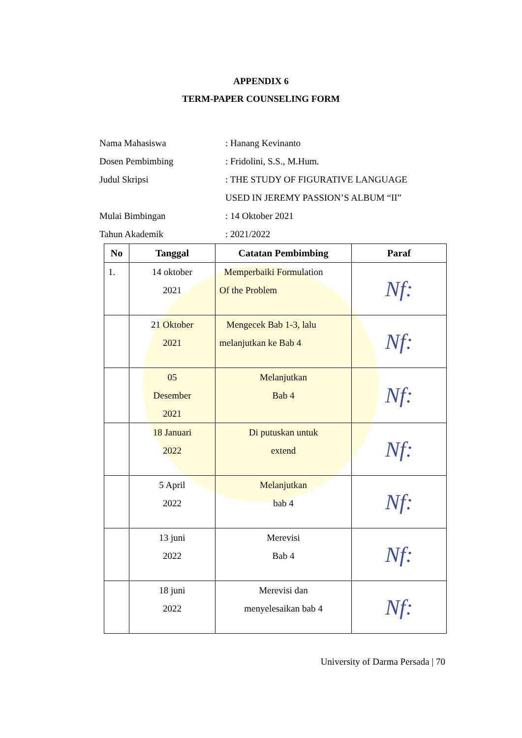APPENDIX 6
TERM-PAPER COUNSELING FORM
Nama Mahasiswa: Hanang Kevinanto
Dosen Pembimbing: Fridolini, S.S., M.Hum.
Judul Skripsi: THE STUDY OF FIGURATIVE LANGUAGE
USED IN JEREMY PASSION’S ALBUM “II”
Mulai Bimbingan: 14 Oktober 2021
Tahun Akademik: 2021/2022
| No | Tanggal | Catatan Pembimbing | Paraf |
| --- | --- | --- | --- |
| 1. | 14 oktober 2021 | Memperbaiki Formulation Of the Problem | Nf: |
| | 21 Oktober 2021 | Mengecek Bab 1-3, lalu melanjutkan ke Bab 4 | Nf: |
| | 05 Desember 2021 | Melanjutkan Bab 4 | Nf: |
| | 18 Januari 2022 | Di putuskan untuk extend | Nf: |
| | 5 April 2022 | Melanjutkan bab 4 | Nf: |
| | 13 juni 2022 | Merevisi Bab 4 | Nf: |
| | 18 juni 2022 | Merevisi dan menyelesaikan bab 4 | Nf: |
University of Darma Persada | 70